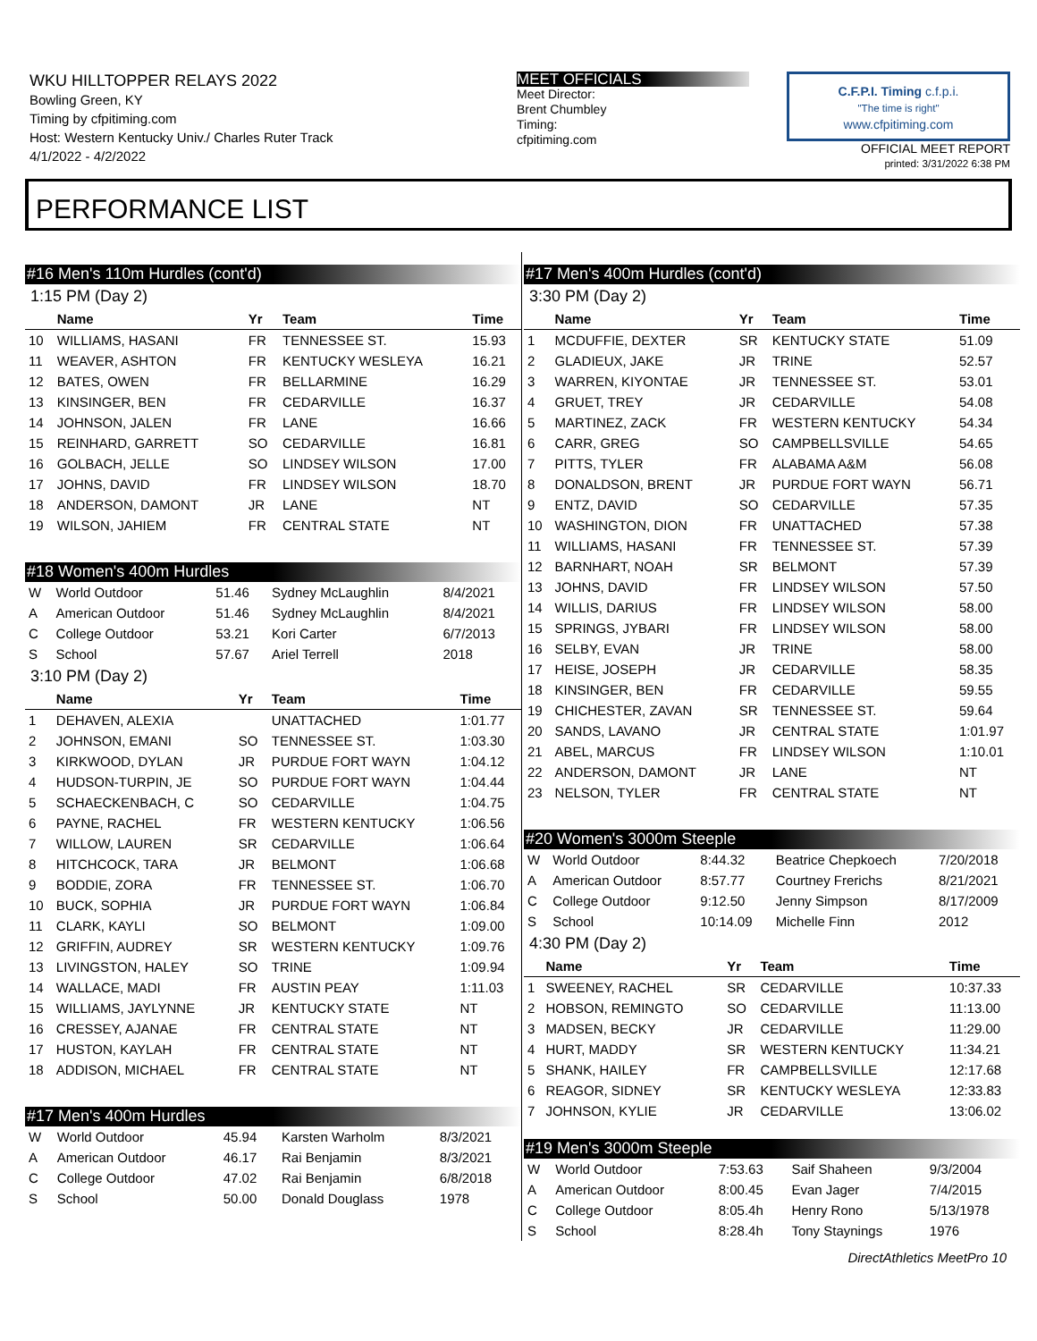WKU HILLTOPPER RELAYS 2022
Bowling Green, KY
Timing by cfpitiming.com
Host: Western Kentucky Univ./ Charles Ruter Track
4/1/2022 - 4/2/2022
MEET OFFICIALS
Meet Director:
Brent Chumbley
Timing:
cfpitiming.com
C.F.P.I. Timing c.f.p.i.
"The time is right"
www.cfpitiming.com
OFFICIAL MEET REPORT
printed: 3/31/2022 6:38 PM
PERFORMANCE LIST
#16 Men's 110m Hurdles (cont'd)
1:15 PM (Day 2)
| | Name | Yr | Team | Time |
| --- | --- | --- | --- | --- |
| 10 | WILLIAMS, HASANI | FR | TENNESSEE ST. | 15.93 |
| 11 | WEAVER, ASHTON | FR | KENTUCKY WESLEYA | 16.21 |
| 12 | BATES, OWEN | FR | BELLARMINE | 16.29 |
| 13 | KINSINGER, BEN | FR | CEDARVILLE | 16.37 |
| 14 | JOHNSON, JALEN | FR | LANE | 16.66 |
| 15 | REINHARD, GARRETT | SO | CEDARVILLE | 16.81 |
| 16 | GOLBACH, JELLE | SO | LINDSEY WILSON | 17.00 |
| 17 | JOHNS, DAVID | FR | LINDSEY WILSON | 18.70 |
| 18 | ANDERSON, DAMONT | JR | LANE | NT |
| 19 | WILSON, JAHIEM | FR | CENTRAL STATE | NT |
#18 Women's 400m Hurdles
| W | World Outdoor | 51.46 | Sydney McLaughlin | 8/4/2021 |
| A | American Outdoor | 51.46 | Sydney McLaughlin | 8/4/2021 |
| C | College Outdoor | 53.21 | Kori Carter | 6/7/2013 |
| S | School | 57.67 | Ariel Terrell | 2018 |
3:10 PM (Day 2)
| | Name | Yr | Team | Time |
| --- | --- | --- | --- | --- |
| 1 | DEHAVEN, ALEXIA | | UNATTACHED | 1:01.77 |
| 2 | JOHNSON, EMANI | SO | TENNESSEE ST. | 1:03.30 |
| 3 | KIRKWOOD, DYLAN | JR | PURDUE FORT WAYN | 1:04.12 |
| 4 | HUDSON-TURPIN, JE | SO | PURDUE FORT WAYN | 1:04.44 |
| 5 | SCHAECKENBACH, C | SO | CEDARVILLE | 1:04.75 |
| 6 | PAYNE, RACHEL | FR | WESTERN KENTUCKY | 1:06.56 |
| 7 | WILLOW, LAUREN | SR | CEDARVILLE | 1:06.64 |
| 8 | HITCHCOCK, TARA | JR | BELMONT | 1:06.68 |
| 9 | BODDIE, ZORA | FR | TENNESSEE ST. | 1:06.70 |
| 10 | BUCK, SOPHIA | JR | PURDUE FORT WAYN | 1:06.84 |
| 11 | CLARK, KAYLI | SO | BELMONT | 1:09.00 |
| 12 | GRIFFIN, AUDREY | SR | WESTERN KENTUCKY | 1:09.76 |
| 13 | LIVINGSTON, HALEY | SO | TRINE | 1:09.94 |
| 14 | WALLACE, MADI | FR | AUSTIN PEAY | 1:11.03 |
| 15 | WILLIAMS, JAYLYNNE | JR | KENTUCKY STATE | NT |
| 16 | CRESSEY, AJANAE | FR | CENTRAL STATE | NT |
| 17 | HUSTON, KAYLAH | FR | CENTRAL STATE | NT |
| 18 | ADDISON, MICHAEL | FR | CENTRAL STATE | NT |
#17 Men's 400m Hurdles
| W | World Outdoor | 45.94 | Karsten Warholm | 8/3/2021 |
| A | American Outdoor | 46.17 | Rai Benjamin | 8/3/2021 |
| C | College Outdoor | 47.02 | Rai Benjamin | 6/8/2018 |
| S | School | 50.00 | Donald Douglass | 1978 |
#17 Men's 400m Hurdles (cont'd)
3:30 PM (Day 2)
| | Name | Yr | Team | Time |
| --- | --- | --- | --- | --- |
| 1 | MCDUFFIE, DEXTER | SR | KENTUCKY STATE | 51.09 |
| 2 | GLADIEUX, JAKE | JR | TRINE | 52.57 |
| 3 | WARREN, KIYONTAE | JR | TENNESSEE ST. | 53.01 |
| 4 | GRUET, TREY | JR | CEDARVILLE | 54.08 |
| 5 | MARTINEZ, ZACK | FR | WESTERN KENTUCKY | 54.34 |
| 6 | CARR, GREG | SO | CAMPBELLSVILLE | 54.65 |
| 7 | PITTS, TYLER | FR | ALABAMA A&M | 56.08 |
| 8 | DONALDSON, BRENT | JR | PURDUE FORT WAYN | 56.71 |
| 9 | ENTZ, DAVID | SO | CEDARVILLE | 57.35 |
| 10 | WASHINGTON, DION | FR | UNATTACHED | 57.38 |
| 11 | WILLIAMS, HASANI | FR | TENNESSEE ST. | 57.39 |
| 12 | BARNHART, NOAH | SR | BELMONT | 57.39 |
| 13 | JOHNS, DAVID | FR | LINDSEY WILSON | 57.50 |
| 14 | WILLIS, DARIUS | FR | LINDSEY WILSON | 58.00 |
| 15 | SPRINGS, JYBARI | FR | LINDSEY WILSON | 58.00 |
| 16 | SELBY, EVAN | JR | TRINE | 58.00 |
| 17 | HEISE, JOSEPH | JR | CEDARVILLE | 58.35 |
| 18 | KINSINGER, BEN | FR | CEDARVILLE | 59.55 |
| 19 | CHICHESTER, ZAVAN | SR | TENNESSEE ST. | 59.64 |
| 20 | SANDS, LAVANO | JR | CENTRAL STATE | 1:01.97 |
| 21 | ABEL, MARCUS | FR | LINDSEY WILSON | 1:10.01 |
| 22 | ANDERSON, DAMONT | JR | LANE | NT |
| 23 | NELSON, TYLER | FR | CENTRAL STATE | NT |
#20 Women's 3000m Steeple
| W | World Outdoor | 8:44.32 | Beatrice Chepkoech | 7/20/2018 |
| A | American Outdoor | 8:57.77 | Courtney Frerichs | 8/21/2021 |
| C | College Outdoor | 9:12.50 | Jenny Simpson | 8/17/2009 |
| S | School | 10:14.09 | Michelle Finn | 2012 |
4:30 PM (Day 2)
| | Name | Yr | Team | Time |
| --- | --- | --- | --- | --- |
| 1 | SWEENEY, RACHEL | SR | CEDARVILLE | 10:37.33 |
| 2 | HOBSON, REMINGTO | SO | CEDARVILLE | 11:13.00 |
| 3 | MADSEN, BECKY | JR | CEDARVILLE | 11:29.00 |
| 4 | HURT, MADDY | SR | WESTERN KENTUCKY | 11:34.21 |
| 5 | SHANK, HAILEY | FR | CAMPBELLSVILLE | 12:17.68 |
| 6 | REAGOR, SIDNEY | SR | KENTUCKY WESLEYA | 12:33.83 |
| 7 | JOHNSON, KYLIE | JR | CEDARVILLE | 13:06.02 |
#19 Men's 3000m Steeple
| W | World Outdoor | 7:53.63 | Saif Shaheen | 9/3/2004 |
| A | American Outdoor | 8:00.45 | Evan Jager | 7/4/2015 |
| C | College Outdoor | 8:05.4h | Henry Rono | 5/13/1978 |
| S | School | 8:28.4h | Tony Staynings | 1976 |
DirectAthletics MeetPro 10